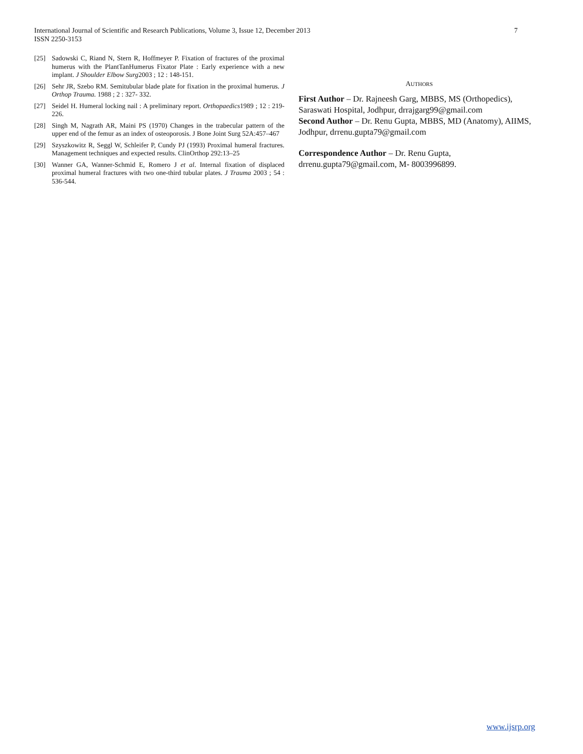7 International Journal of Scientific and Research Publications, Volume 3, Issue 12, December 2013
ISSN 2250-3153
[25] Sadowski C, Riand N, Stern R, Hoffmeyer P. Fixation of fractures of the proximal humerus with the PlantTanHumerus Fixator Plate : Early experience with a new implant. J Shoulder Elbow Surg2003 ; 12 : 148-151.
[26] Sehr JR, Szebo RM. Semitubular blade plate for fixation in the proximal humerus. J Orthop Trauma. 1988 ; 2 : 327- 332.
[27] Seidel H. Humeral locking nail : A preliminary report. Orthopaedics1989 ; 12 : 219-226.
[28] Singh M, Nagrath AR, Maini PS (1970) Changes in the trabecular pattern of the upper end of the femur as an index of osteoporosis. J Bone Joint Surg 52A:457–467
[29] Szyszkowitz R, Seggl W, Schleifer P, Cundy PJ (1993) Proximal humeral fractures. Management techniques and expected results. ClinOrthop 292:13–25
[30] Wanner GA, Wanner-Schmid E, Romero J et al. Internal fixation of displaced proximal humeral fractures with two one-third tubular plates. J Trauma 2003 ; 54 : 536-544.
AUTHORS
First Author – Dr. Rajneesh Garg, MBBS, MS (Orthopedics), Saraswati Hospital, Jodhpur, drrajgarg99@gmail.com
Second Author – Dr. Renu Gupta, MBBS, MD (Anatomy), AIIMS, Jodhpur, drrenu.gupta79@gmail.com
Correspondence Author – Dr. Renu Gupta, drrenu.gupta79@gmail.com, M- 8003996899.
www.ijsrp.org